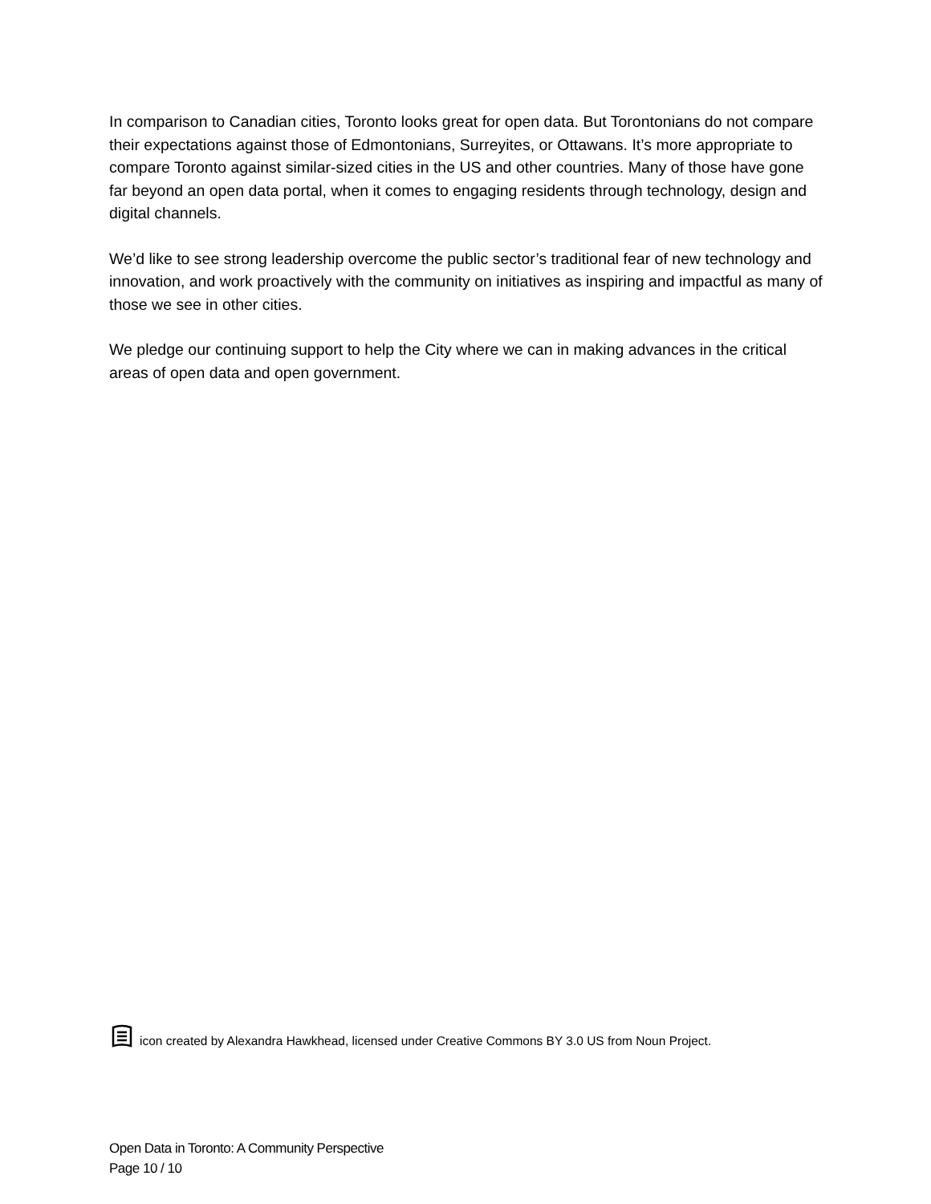In comparison to Canadian cities, Toronto looks great for open data. But Torontonians do not compare their expectations against those of Edmontonians, Surreyites, or Ottawans. It’s more appropriate to compare Toronto against similar-sized cities in the US and other countries. Many of those have gone far beyond an open data portal, when it comes to engaging residents through technology, design and digital channels.
We’d like to see strong leadership overcome the public sector’s traditional fear of new technology and innovation, and work proactively with the community on initiatives as inspiring and impactful as many of those we see in other cities.
We pledge our continuing support to help the City where we can in making advances in the critical areas of open data and open government.
icon created by Alexandra Hawkhead, licensed under Creative Commons BY 3.0 US from Noun Project.
Open Data in Toronto: A Community Perspective
Page 10 / 10